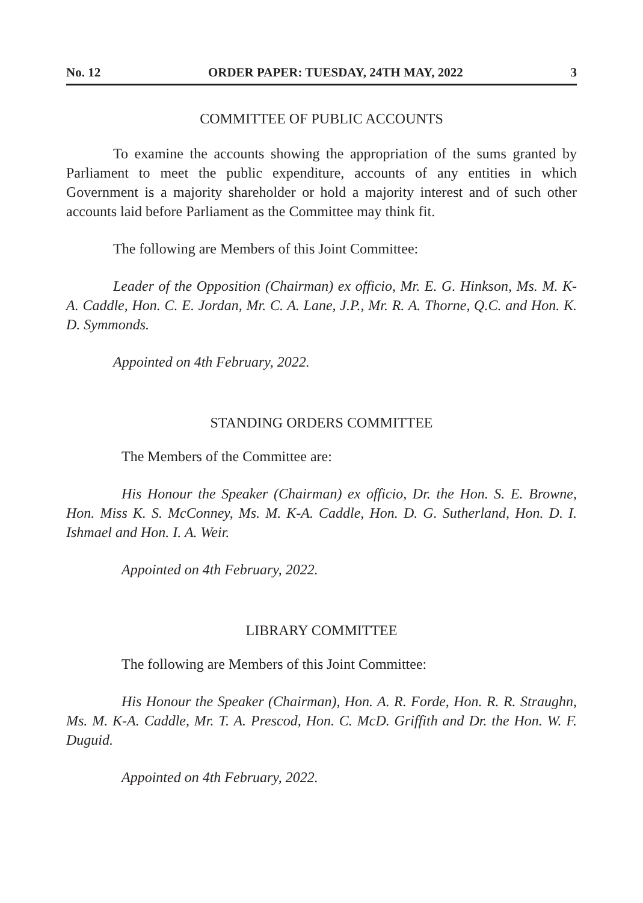No. 12 ORDER PAPER: TUESDAY, 24TH MAY, 2022 3
COMMITTEE OF PUBLIC ACCOUNTS
To examine the accounts showing the appropriation of the sums granted by Parliament to meet the public expenditure, accounts of any entities in which Government is a majority shareholder or hold a majority interest and of such other accounts laid before Parliament as the Committee may think fit.
The following are Members of this Joint Committee:
Leader of the Opposition (Chairman) ex officio, Mr. E. G. Hinkson, Ms. M. K-A. Caddle, Hon. C. E. Jordan, Mr. C. A. Lane, J.P., Mr. R. A. Thorne, Q.C. and Hon. K. D. Symmonds.
Appointed on 4th February, 2022.
STANDING ORDERS COMMITTEE
The Members of the Committee are:
His Honour the Speaker (Chairman) ex officio, Dr. the Hon. S. E. Browne, Hon. Miss K. S. McConney, Ms. M. K-A. Caddle, Hon. D. G. Sutherland, Hon. D. I. Ishmael and Hon. I. A. Weir.
Appointed on 4th February, 2022.
LIBRARY COMMITTEE
The following are Members of this Joint Committee:
His Honour the Speaker (Chairman), Hon. A. R. Forde, Hon. R. R. Straughn, Ms. M. K-A. Caddle, Mr. T. A. Prescod, Hon. C. McD. Griffith and Dr. the Hon. W. F. Duguid.
Appointed on 4th February, 2022.